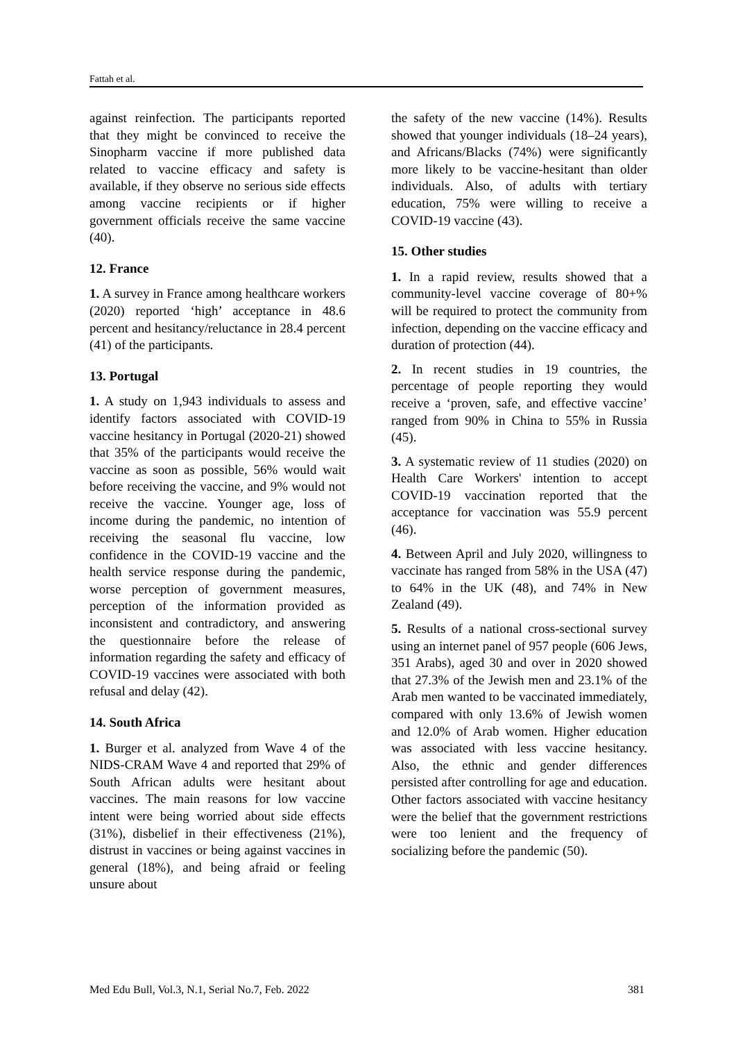Fattah et al.
against reinfection. The participants reported that they might be convinced to receive the Sinopharm vaccine if more published data related to vaccine efficacy and safety is available, if they observe no serious side effects among vaccine recipients or if higher government officials receive the same vaccine (40).
12. France
1. A survey in France among healthcare workers (2020) reported ‘high’ acceptance in 48.6 percent and hesitancy/reluctance in 28.4 percent (41) of the participants.
13. Portugal
1. A study on 1,943 individuals to assess and identify factors associated with COVID-19 vaccine hesitancy in Portugal (2020-21) showed that 35% of the participants would receive the vaccine as soon as possible, 56% would wait before receiving the vaccine, and 9% would not receive the vaccine. Younger age, loss of income during the pandemic, no intention of receiving the seasonal flu vaccine, low confidence in the COVID-19 vaccine and the health service response during the pandemic, worse perception of government measures, perception of the information provided as inconsistent and contradictory, and answering the questionnaire before the release of information regarding the safety and efficacy of COVID-19 vaccines were associated with both refusal and delay (42).
14. South Africa
1. Burger et al. analyzed from Wave 4 of the NIDS-CRAM Wave 4 and reported that 29% of South African adults were hesitant about vaccines. The main reasons for low vaccine intent were being worried about side effects (31%), disbelief in their effectiveness (21%), distrust in vaccines or being against vaccines in general (18%), and being afraid or feeling unsure about
the safety of the new vaccine (14%). Results showed that younger individuals (18–24 years), and Africans/Blacks (74%) were significantly more likely to be vaccine-hesitant than older individuals. Also, of adults with tertiary education, 75% were willing to receive a COVID-19 vaccine (43).
15. Other studies
1. In a rapid review, results showed that a community-level vaccine coverage of 80+% will be required to protect the community from infection, depending on the vaccine efficacy and duration of protection (44).
2. In recent studies in 19 countries, the percentage of people reporting they would receive a ‘proven, safe, and effective vaccine’ ranged from 90% in China to 55% in Russia (45).
3. A systematic review of 11 studies (2020) on Health Care Workers' intention to accept COVID-19 vaccination reported that the acceptance for vaccination was 55.9 percent (46).
4. Between April and July 2020, willingness to vaccinate has ranged from 58% in the USA (47) to 64% in the UK (48), and 74% in New Zealand (49).
5. Results of a national cross-sectional survey using an internet panel of 957 people (606 Jews, 351 Arabs), aged 30 and over in 2020 showed that 27.3% of the Jewish men and 23.1% of the Arab men wanted to be vaccinated immediately, compared with only 13.6% of Jewish women and 12.0% of Arab women. Higher education was associated with less vaccine hesitancy. Also, the ethnic and gender differences persisted after controlling for age and education. Other factors associated with vaccine hesitancy were the belief that the government restrictions were too lenient and the frequency of socializing before the pandemic (50).
Med Edu Bull, Vol.3, N.1, Serial No.7, Feb. 2022 381